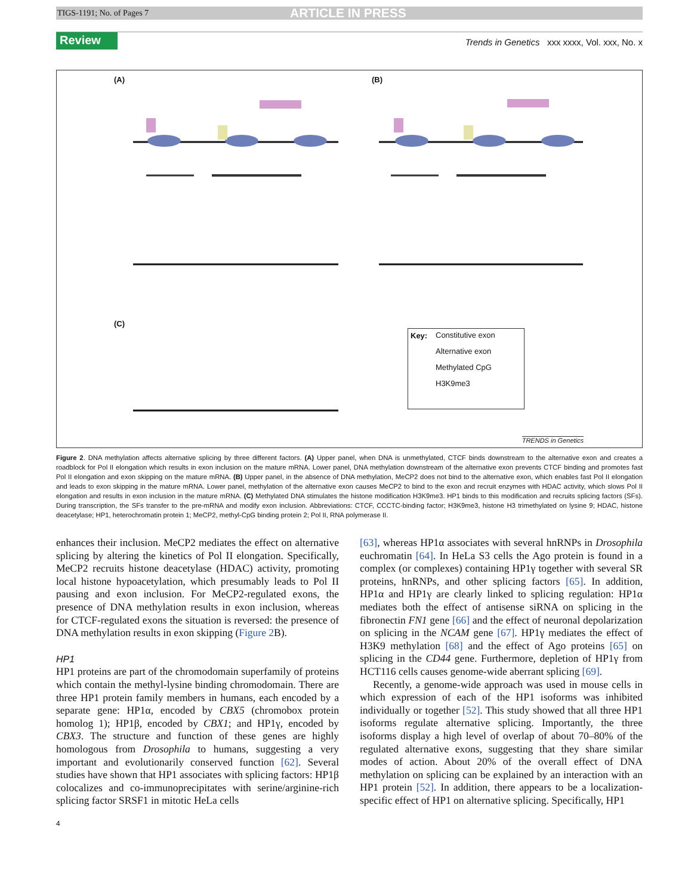TIGS-1191; No. of Pages 7 ARTICLE IN PRESS
Review Trends in Genetics xxx xxxx, Vol. xxx, No. x
(A) (B)
(C)
Key:
Constitutive exon
Alternative exon
Methylated CpG
H3K9me3
TRENDS in Genetics
Figure 2. DNA methylation affects alternative splicing by three different factors. (A) Upper panel, when DNA is unmethylated, CTCF binds downstream to the alternative exon and creates a roadblock for Pol II elongation which results in exon inclusion on the mature mRNA. Lower panel, DNA methylation downstream of the alternative exon prevents CTCF binding and promotes fast Pol II elongation and exon skipping on the mature mRNA. (B) Upper panel, in the absence of DNA methylation, MeCP2 does not bind to the alternative exon, which enables fast Pol II elongation and leads to exon skipping in the mature mRNA. Lower panel, methylation of the alternative exon causes MeCP2 to bind to the exon and recruit enzymes with HDAC activity, which slows Pol II elongation and results in exon inclusion in the mature mRNA. (C) Methylated DNA stimulates the histone modification H3K9me3. HP1 binds to this modification and recruits splicing factors (SFs). During transcription, the SFs transfer to the pre-mRNA and modify exon inclusion. Abbreviations: CTCF, CCCTC-binding factor; H3K9me3, histone H3 trimethylated on lysine 9; HDAC, histone deacetylase; HP1, heterochromatin protein 1; MeCP2, methyl-CpG binding protein 2; Pol II, RNA polymerase II.
enhances their inclusion. MeCP2 mediates the effect on alternative splicing by altering the kinetics of Pol II elongation. Specifically, MeCP2 recruits histone deacetylase (HDAC) activity, promoting local histone hypoacetylation, which presumably leads to Pol II pausing and exon inclusion. For MeCP2-regulated exons, the presence of DNA methylation results in exon inclusion, whereas for CTCF-regulated exons the situation is reversed: the presence of DNA methylation results in exon skipping (Figure 2 B).
HP1
HP1 proteins are part of the chromodomain superfamily of proteins which contain the methyl-lysine binding chromodomain. There are three HP1 protein family members in humans, each encoded by a separate gene: HP1α, encoded by CBX5 (chromobox protein homolog 1); HP1β, encoded by CBX1; and HP1γ, encoded by CBX3. The structure and function of these genes are highly homologous from Drosophila to humans, suggesting a very important and evolutionarily conserved function [62]. Several studies have shown that HP1 associates with splicing factors: HP1β colocalizes and co-immunoprecipitates with serine/arginine-rich splicing factor SRSF1 in mitotic HeLa cells
[63], whereas HP1α associates with several hnRNPs in Drosophila euchromatin [64]. In HeLa S3 cells the Ago protein is found in a complex (or complexes) containing HP1γ together with several SR proteins, hnRNPs, and other splicing factors [65]. In addition, HP1α and HP1γ are clearly linked to splicing regulation: HP1α mediates both the effect of antisense siRNA on splicing in the fibronectin FN1 gene [66] and the effect of neuronal depolarization on splicing in the NCAM gene [67]. HP1γ mediates the effect of H3K9 methylation [68] and the effect of Ago proteins [65] on splicing in the CD44 gene. Furthermore, depletion of HP1γ from HCT116 cells causes genome-wide aberrant splicing [69].
Recently, a genome-wide approach was used in mouse cells in which expression of each of the HP1 isoforms was inhibited individually or together [52]. This study showed that all three HP1 isoforms regulate alternative splicing. Importantly, the three isoforms display a high level of overlap of about 70–80% of the regulated alternative exons, suggesting that they share similar modes of action. About 20% of the overall effect of DNA methylation on splicing can be explained by an interaction with an HP1 protein [52]. In addition, there appears to be a localization-specific effect of HP1 on alternative splicing. Specifically, HP1
4